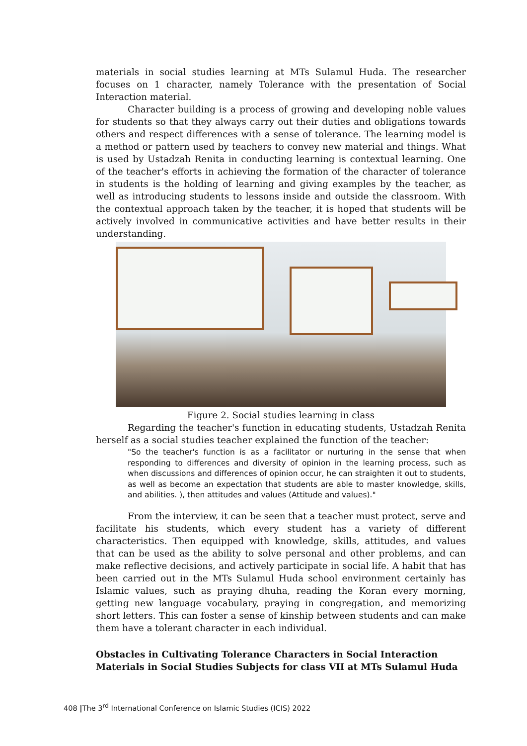materials in social studies learning at MTs Sulamul Huda. The researcher focuses on 1 character, namely Tolerance with the presentation of Social Interaction material.
Character building is a process of growing and developing noble values for students so that they always carry out their duties and obligations towards others and respect differences with a sense of tolerance. The learning model is a method or pattern used by teachers to convey new material and things. What is used by Ustadzah Renita in conducting learning is contextual learning. One of the teacher's efforts in achieving the formation of the character of tolerance in students is the holding of learning and giving examples by the teacher, as well as introducing students to lessons inside and outside the classroom. With the contextual approach taken by the teacher, it is hoped that students will be actively involved in communicative activities and have better results in their understanding.
Figure 2. Social studies learning in class
Regarding the teacher's function in educating students, Ustadzah Renita herself as a social studies teacher explained the function of the teacher:
"So the teacher's function is as a facilitator or nurturing in the sense that when responding to differences and diversity of opinion in the learning process, such as when discussions and differences of opinion occur, he can straighten it out to students, as well as become an expectation that students are able to master knowledge, skills, and abilities. ), then attitudes and values (Attitude and values)."
From the interview, it can be seen that a teacher must protect, serve and facilitate his students, which every student has a variety of different characteristics. Then equipped with knowledge, skills, attitudes, and values that can be used as the ability to solve personal and other problems, and can make reflective decisions, and actively participate in social life. A habit that has been carried out in the MTs Sulamul Huda school environment certainly has Islamic values, such as praying dhuha, reading the Koran every morning, getting new language vocabulary, praying in congregation, and memorizing short letters. This can foster a sense of kinship between students and can make them have a tolerant character in each individual.
Obstacles in Cultivating Tolerance Characters in Social Interaction Materials in Social Studies Subjects for class VII at MTs Sulamul Huda
408 |The 3<sup>rd</sup> International Conference on Islamic Studies (ICIS) 2022